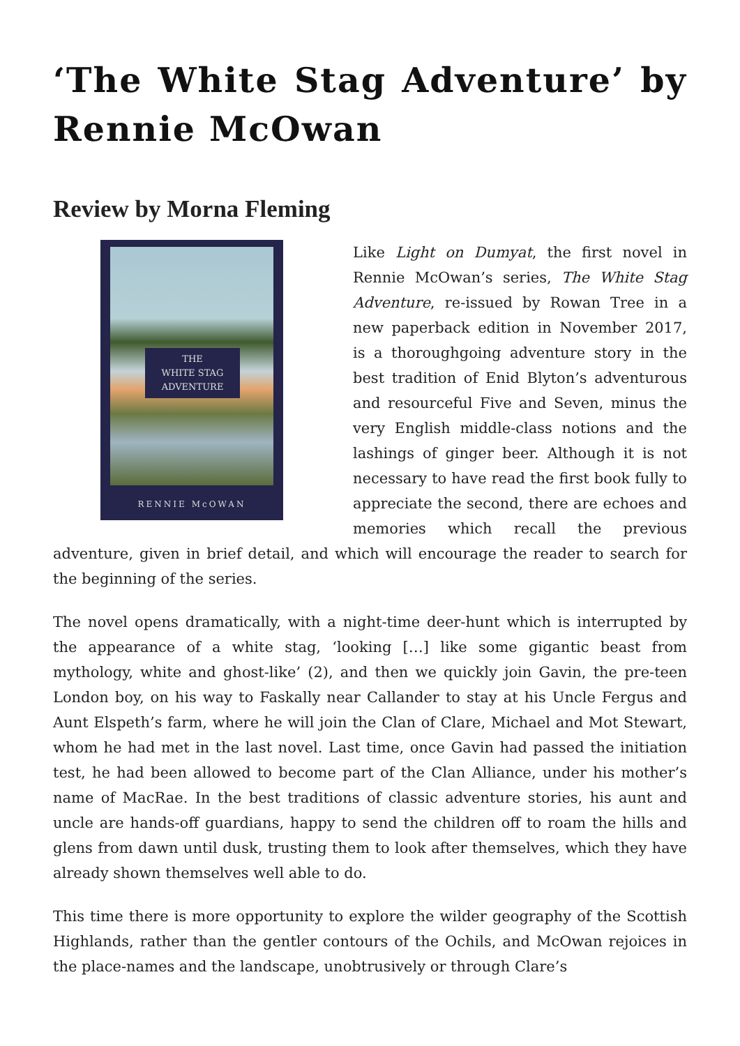‘The White Stag Adventure’ by Rennie McOwan
Review by Morna Fleming
THE
WHITE STAG
ADVENTURE
RENNIE McOWAN
Like Light on Dumyat, the first novel in Rennie McOwan’s series, The White Stag Adventure, re-issued by Rowan Tree in a new paperback edition in November 2017, is a thoroughgoing adventure story in the best tradition of Enid Blyton’s adventurous and resourceful Five and Seven, minus the very English middle-class notions and the lashings of ginger beer. Although it is not necessary to have read the first book fully to appreciate the second, there are echoes and memories which recall the previous adventure, given in brief detail, and which will encourage the reader to search for the beginning of the series.
The novel opens dramatically, with a night-time deer-hunt which is interrupted by the appearance of a white stag, ‘looking […] like some gigantic beast from mythology, white and ghost-like’ (2), and then we quickly join Gavin, the pre-teen London boy, on his way to Faskally near Callander to stay at his Uncle Fergus and Aunt Elspeth’s farm, where he will join the Clan of Clare, Michael and Mot Stewart, whom he had met in the last novel. Last time, once Gavin had passed the initiation test, he had been allowed to become part of the Clan Alliance, under his mother’s name of MacRae. In the best traditions of classic adventure stories, his aunt and uncle are hands-off guardians, happy to send the children off to roam the hills and glens from dawn until dusk, trusting them to look after themselves, which they have already shown themselves well able to do.
This time there is more opportunity to explore the wilder geography of the Scottish Highlands, rather than the gentler contours of the Ochils, and McOwan rejoices in the place-names and the landscape, unobtrusively or through Clare’s